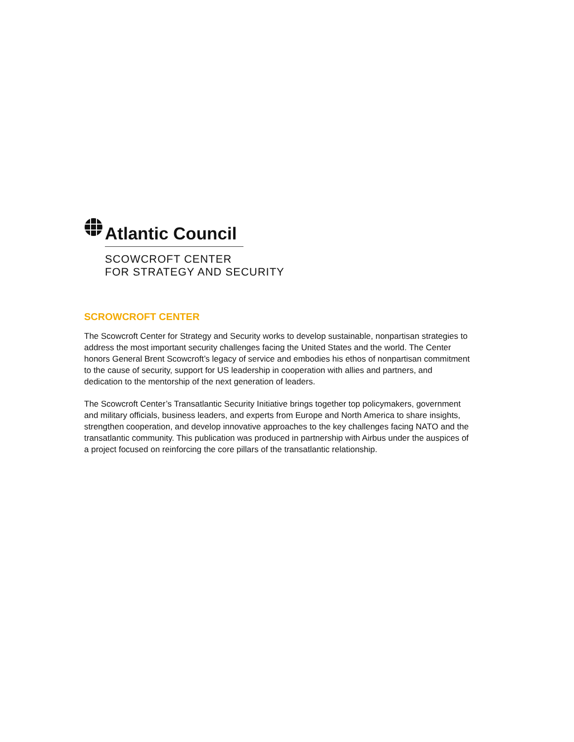Atlantic Council
SCOWCROFT CENTER
FOR STRATEGY AND SECURITY
SCROWCROFT CENTER
The Scowcroft Center for Strategy and Security works to develop sustainable, nonpartisan strategies to address the most important security challenges facing the United States and the world. The Center honors General Brent Scowcroft’s legacy of service and embodies his ethos of nonpartisan commitment to the cause of security, support for US leadership in cooperation with allies and partners, and dedication to the mentorship of the next generation of leaders.
The Scowcroft Center’s Transatlantic Security Initiative brings together top policymakers, government and military officials, business leaders, and experts from Europe and North America to share insights, strengthen cooperation, and develop innovative approaches to the key challenges facing NATO and the transatlantic community. This publication was produced in partnership with Airbus under the auspices of a project focused on reinforcing the core pillars of the transatlantic relationship.